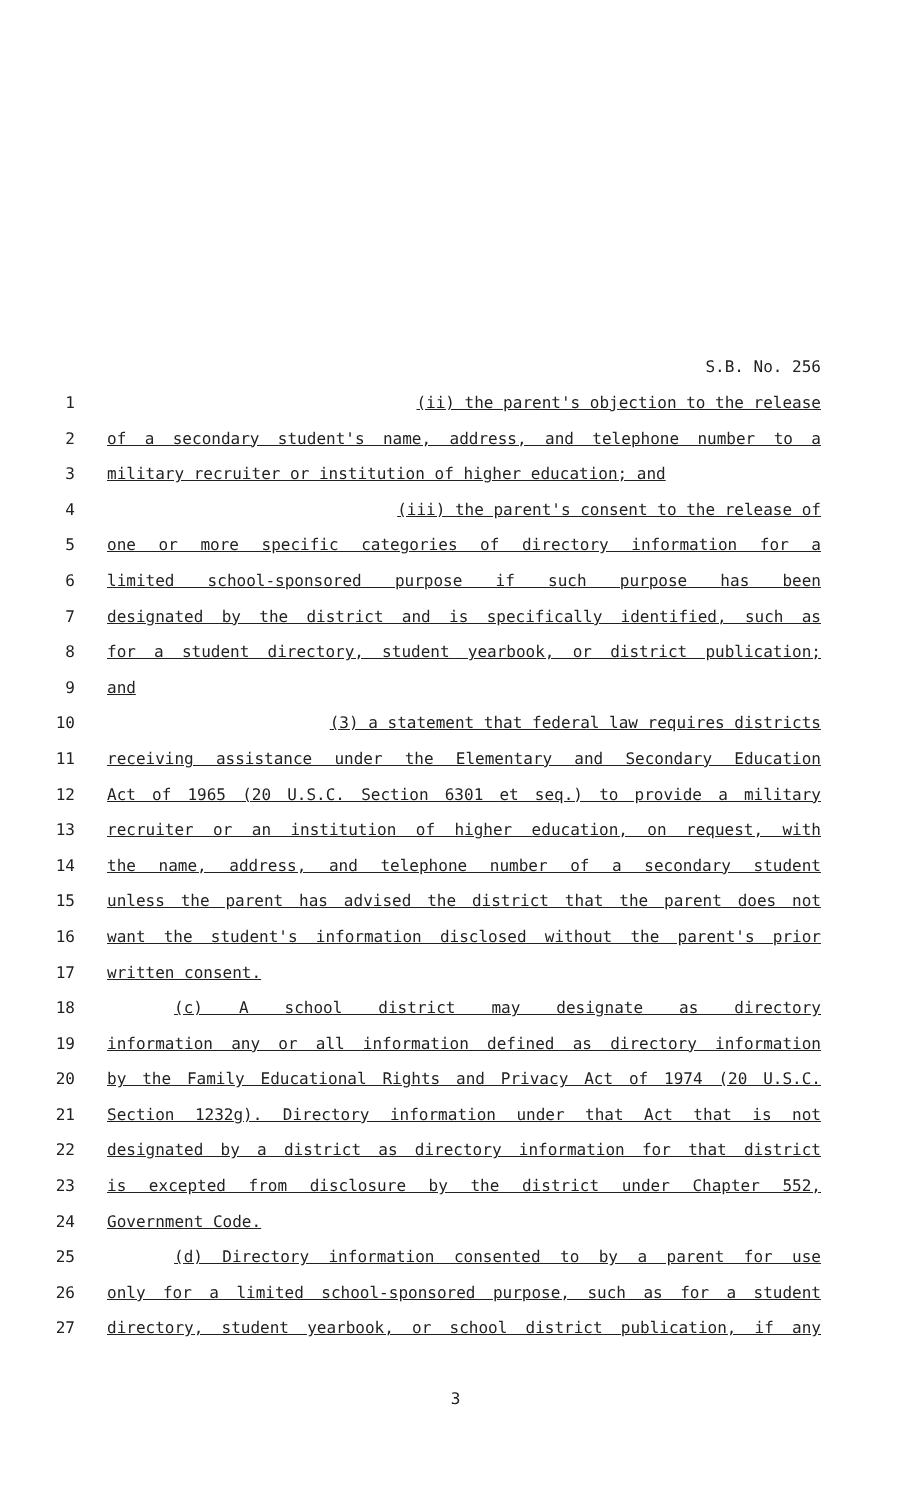S.B. No. 256
1 (ii) the parent's objection to the release
2 of a secondary student's name, address, and telephone number to a
3 military recruiter or institution of higher education; and
4 (iii) the parent's consent to the release of
5 one or more specific categories of directory information for a
6 limited school-sponsored purpose if such purpose has been
7 designated by the district and is specifically identified, such as
8 for a student directory, student yearbook, or district publication;
9 and
10 (3) a statement that federal law requires districts
11 receiving assistance under the Elementary and Secondary Education
12 Act of 1965 (20 U.S.C. Section 6301 et seq.) to provide a military
13 recruiter or an institution of higher education, on request, with
14 the name, address, and telephone number of a secondary student
15 unless the parent has advised the district that the parent does not
16 want the student's information disclosed without the parent's prior
17 written consent.
18 (c) A school district may designate as directory
19 information any or all information defined as directory information
20 by the Family Educational Rights and Privacy Act of 1974 (20 U.S.C.
21 Section 1232g). Directory information under that Act that is not
22 designated by a district as directory information for that district
23 is excepted from disclosure by the district under Chapter 552,
24 Government Code.
25 (d) Directory information consented to by a parent for use
26 only for a limited school-sponsored purpose, such as for a student
27 directory, student yearbook, or school district publication, if any
3